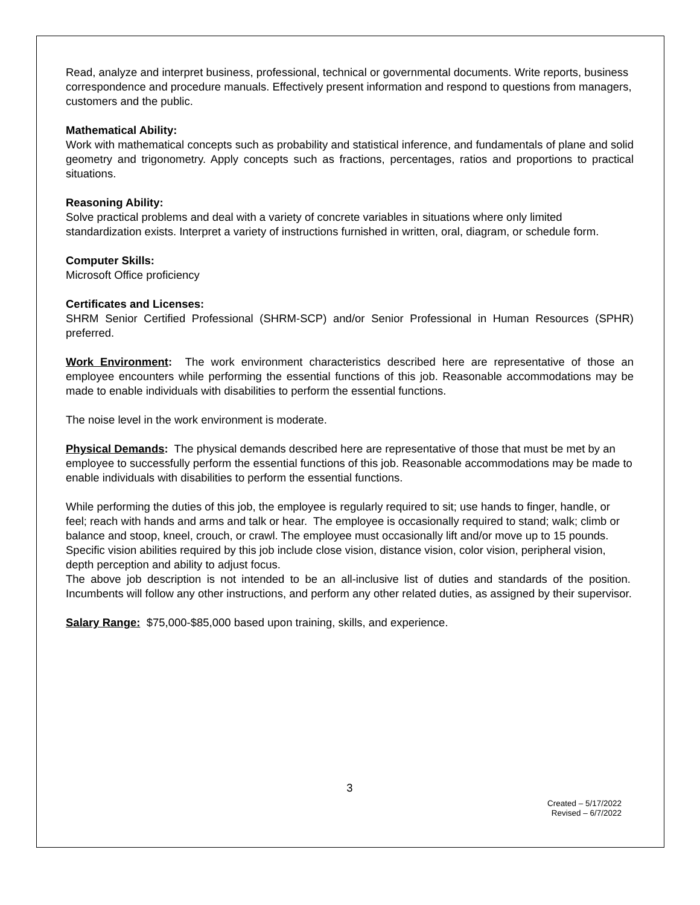Read, analyze and interpret business, professional, technical or governmental documents. Write reports, business correspondence and procedure manuals. Effectively present information and respond to questions from managers, customers and the public.
Mathematical Ability:
Work with mathematical concepts such as probability and statistical inference, and fundamentals of plane and solid geometry and trigonometry. Apply concepts such as fractions, percentages, ratios and proportions to practical situations.
Reasoning Ability:
Solve practical problems and deal with a variety of concrete variables in situations where only limited standardization exists. Interpret a variety of instructions furnished in written, oral, diagram, or schedule form.
Computer Skills:
Microsoft Office proficiency
Certificates and Licenses:
SHRM Senior Certified Professional (SHRM-SCP) and/or Senior Professional in Human Resources (SPHR) preferred.
Work Environment: The work environment characteristics described here are representative of those an employee encounters while performing the essential functions of this job. Reasonable accommodations may be made to enable individuals with disabilities to perform the essential functions.
The noise level in the work environment is moderate.
Physical Demands: The physical demands described here are representative of those that must be met by an employee to successfully perform the essential functions of this job. Reasonable accommodations may be made to enable individuals with disabilities to perform the essential functions.
While performing the duties of this job, the employee is regularly required to sit; use hands to finger, handle, or feel; reach with hands and arms and talk or hear. The employee is occasionally required to stand; walk; climb or balance and stoop, kneel, crouch, or crawl. The employee must occasionally lift and/or move up to 15 pounds. Specific vision abilities required by this job include close vision, distance vision, color vision, peripheral vision, depth perception and ability to adjust focus.
The above job description is not intended to be an all-inclusive list of duties and standards of the position. Incumbents will follow any other instructions, and perform any other related duties, as assigned by their supervisor.
Salary Range: $75,000-$85,000 based upon training, skills, and experience.
3
Created – 5/17/2022
Revised – 6/7/2022